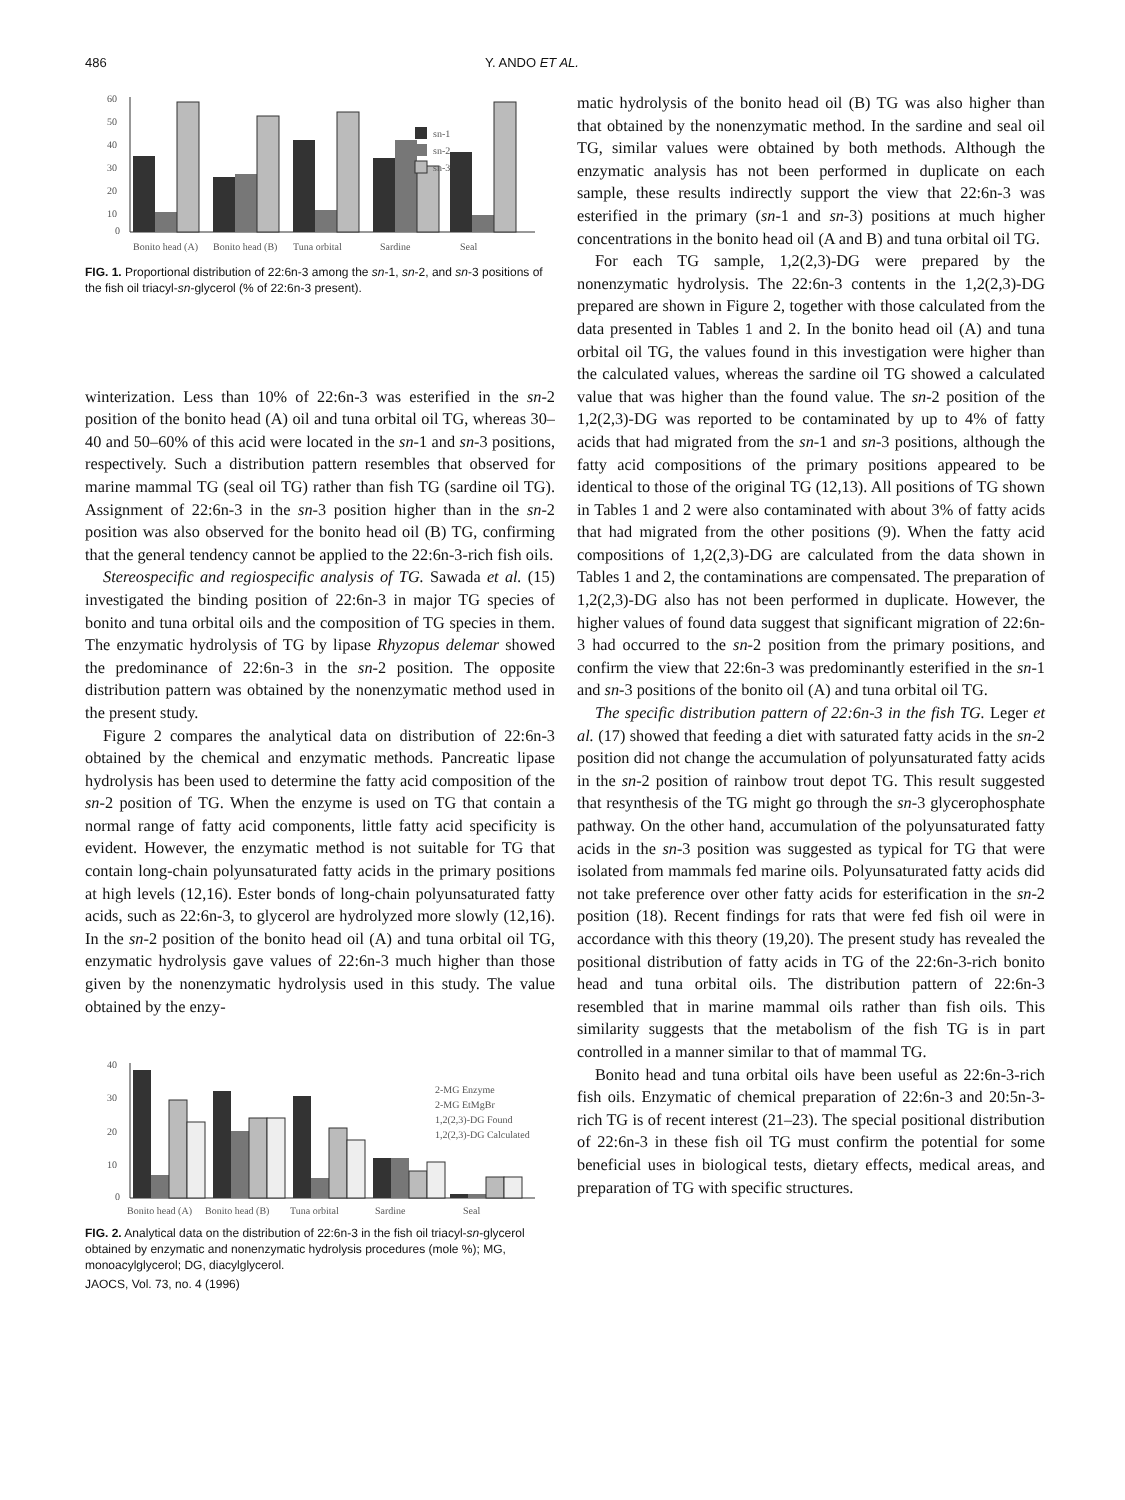486 Y. ANDO ET AL.
60
50
40
30
20
10
0
sn-1
sn-2
sn-3
Bonito head (A)
Bonito head (B)
Tuna orbital
Sardine
Seal
FIG. 1. Proportional distribution of 22:6n-3 among the sn-1, sn-2, and sn-3 positions of the fish oil triacyl-sn-glycerol (% of 22:6n-3 present).
winterization. Less than 10% of 22:6n-3 was esterified in the sn-2 position of the bonito head (A) oil and tuna orbital oil TG, whereas 30–40 and 50–60% of this acid were located in the sn-1 and sn-3 positions, respectively. Such a distribution pattern resembles that observed for marine mammal TG (seal oil TG) rather than fish TG (sardine oil TG). Assignment of 22:6n-3 in the sn-3 position higher than in the sn-2 position was also observed for the bonito head oil (B) TG, confirming that the general tendency cannot be applied to the 22:6n-3-rich fish oils.
Stereospecific and regiospecific analysis of TG. Sawada et al. (15) investigated the binding position of 22:6n-3 in major TG species of bonito and tuna orbital oils and the composition of TG species in them. The enzymatic hydrolysis of TG by lipase Rhyzopus delemar showed the predominance of 22:6n-3 in the sn-2 position. The opposite distribution pattern was obtained by the nonenzymatic method used in the present study.
Figure 2 compares the analytical data on distribution of 22:6n-3 obtained by the chemical and enzymatic methods. Pancreatic lipase hydrolysis has been used to determine the fatty acid composition of the sn-2 position of TG. When the enzyme is used on TG that contain a normal range of fatty acid components, little fatty acid specificity is evident. However, the enzymatic method is not suitable for TG that contain long-chain polyunsaturated fatty acids in the primary positions at high levels (12,16). Ester bonds of long-chain polyunsaturated fatty acids, such as 22:6n-3, to glycerol are hydrolyzed more slowly (12,16). In the sn-2 position of the bonito head oil (A) and tuna orbital oil TG, enzymatic hydrolysis gave values of 22:6n-3 much higher than those given by the nonenzymatic hydrolysis used in this study. The value obtained by the enzy-
40
30
20
10
0
2-MG Enzyme
2-MG EtMgBr
1,2(2,3)-DG Found
1,2(2,3)-DG Calculated
Bonito head (A)
Bonito head (B)
Tuna orbital
Sardine
Seal
FIG. 2. Analytical data on the distribution of 22:6n-3 in the fish oil triacyl-sn-glycerol obtained by enzymatic and nonenzymatic hydrolysis procedures (mole %); MG, monoacylglycerol; DG, diacylglycerol.
JAOCS, Vol. 73, no. 4 (1996)
matic hydrolysis of the bonito head oil (B) TG was also higher than that obtained by the nonenzymatic method. In the sardine and seal oil TG, similar values were obtained by both methods. Although the enzymatic analysis has not been performed in duplicate on each sample, these results indirectly support the view that 22:6n-3 was esterified in the primary (sn-1 and sn-3) positions at much higher concentrations in the bonito head oil (A and B) and tuna orbital oil TG.
For each TG sample, 1,2(2,3)-DG were prepared by the nonenzymatic hydrolysis. The 22:6n-3 contents in the 1,2(2,3)-DG prepared are shown in Figure 2, together with those calculated from the data presented in Tables 1 and 2. In the bonito head oil (A) and tuna orbital oil TG, the values found in this investigation were higher than the calculated values, whereas the sardine oil TG showed a calculated value that was higher than the found value. The sn-2 position of the 1,2(2,3)-DG was reported to be contaminated by up to 4% of fatty acids that had migrated from the sn-1 and sn-3 positions, although the fatty acid compositions of the primary positions appeared to be identical to those of the original TG (12,13). All positions of TG shown in Tables 1 and 2 were also contaminated with about 3% of fatty acids that had migrated from the other positions (9). When the fatty acid compositions of 1,2(2,3)-DG are calculated from the data shown in Tables 1 and 2, the contaminations are compensated. The preparation of 1,2(2,3)-DG also has not been performed in duplicate. However, the higher values of found data suggest that significant migration of 22:6n-3 had occurred to the sn-2 position from the primary positions, and confirm the view that 22:6n-3 was predominantly esterified in the sn-1 and sn-3 positions of the bonito oil (A) and tuna orbital oil TG.
The specific distribution pattern of 22:6n-3 in the fish TG. Leger et al. (17) showed that feeding a diet with saturated fatty acids in the sn-2 position did not change the accumulation of polyunsaturated fatty acids in the sn-2 position of rainbow trout depot TG. This result suggested that resynthesis of the TG might go through the sn-3 glycerophosphate pathway. On the other hand, accumulation of the polyunsaturated fatty acids in the sn-3 position was suggested as typical for TG that were isolated from mammals fed marine oils. Polyunsaturated fatty acids did not take preference over other fatty acids for esterification in the sn-2 position (18). Recent findings for rats that were fed fish oil were in accordance with this theory (19,20). The present study has revealed the positional distribution of fatty acids in TG of the 22:6n-3-rich bonito head and tuna orbital oils. The distribution pattern of 22:6n-3 resembled that in marine mammal oils rather than fish oils. This similarity suggests that the metabolism of the fish TG is in part controlled in a manner similar to that of mammal TG.
Bonito head and tuna orbital oils have been useful as 22:6n-3-rich fish oils. Enzymatic of chemical preparation of 22:6n-3 and 20:5n-3-rich TG is of recent interest (21–23). The special positional distribution of 22:6n-3 in these fish oil TG must confirm the potential for some beneficial uses in biological tests, dietary effects, medical areas, and preparation of TG with specific structures.